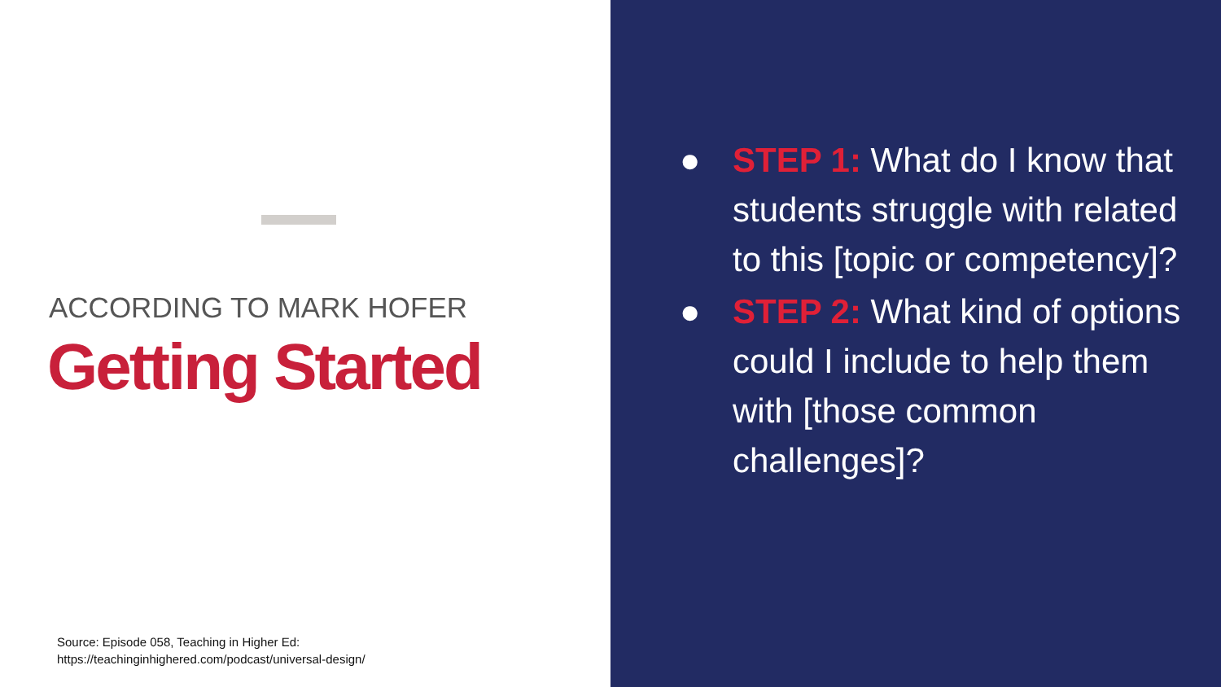ACCORDING TO MARK HOFER
Getting Started
Source: Episode 058, Teaching in Higher Ed:
https://teachinginhighered.com/podcast/universal-design/
● STEP 1: What do I know that students struggle with related to this [topic or competency]?
● STEP 2: What kind of options could I include to help them with [those common challenges]?